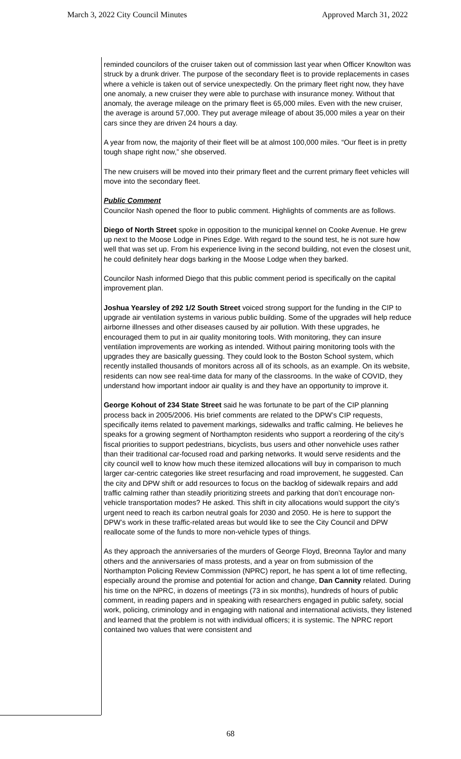March 3, 2022 City Council Minutes Approved March 31, 2022
reminded councilors of the cruiser taken out of commission last year when Officer Knowlton was struck by a drunk driver. The purpose of the secondary fleet is to provide replacements in cases where a vehicle is taken out of service unexpectedly. On the primary fleet right now, they have one anomaly, a new cruiser they were able to purchase with insurance money. Without that anomaly, the average mileage on the primary fleet is 65,000 miles. Even with the new cruiser, the average is around 57,000. They put average mileage of about 35,000 miles a year on their cars since they are driven 24 hours a day.
A year from now, the majority of their fleet will be at almost 100,000 miles. “Our fleet is in pretty tough shape right now,” she observed.
The new cruisers will be moved into their primary fleet and the current primary fleet vehicles will move into the secondary fleet.
Public Comment
Councilor Nash opened the floor to public comment. Highlights of comments are as follows.
Diego of North Street spoke in opposition to the municipal kennel on Cooke Avenue. He grew up next to the Moose Lodge in Pines Edge. With regard to the sound test, he is not sure how well that was set up. From his experience living in the second building, not even the closest unit, he could definitely hear dogs barking in the Moose Lodge when they barked.
Councilor Nash informed Diego that this public comment period is specifically on the capital improvement plan.
Joshua Yearsley of 292 1/2 South Street voiced strong support for the funding in the CIP to upgrade air ventilation systems in various public building. Some of the upgrades will help reduce airborne illnesses and other diseases caused by air pollution. With these upgrades, he encouraged them to put in air quality monitoring tools. With monitoring, they can insure ventilation improvements are working as intended. Without pairing monitoring tools with the upgrades they are basically guessing. They could look to the Boston School system, which recently installed thousands of monitors across all of its schools, as an example. On its website, residents can now see real-time data for many of the classrooms. In the wake of COVID, they understand how important indoor air quality is and they have an opportunity to improve it.
George Kohout of 234 State Street said he was fortunate to be part of the CIP planning process back in 2005/2006. His brief comments are related to the DPW’s CIP requests, specifically items related to pavement markings, sidewalks and traffic calming. He believes he speaks for a growing segment of Northampton residents who support a reordering of the city’s fiscal priorities to support pedestrians, bicyclists, bus users and other nonvehicle uses rather than their traditional car-focused road and parking networks. It would serve residents and the city council well to know how much these itemized allocations will buy in comparison to much larger car-centric categories like street resurfacing and road improvement, he suggested. Can the city and DPW shift or add resources to focus on the backlog of sidewalk repairs and add traffic calming rather than steadily prioritizing streets and parking that don’t encourage non-vehicle transportation modes? He asked. This shift in city allocations would support the city’s urgent need to reach its carbon neutral goals for 2030 and 2050. He is here to support the DPW’s work in these traffic-related areas but would like to see the City Council and DPW reallocate some of the funds to more non-vehicle types of things.
As they approach the anniversaries of the murders of George Floyd, Breonna Taylor and many others and the anniversaries of mass protests, and a year on from submission of the Northampton Policing Review Commission (NPRC) report, he has spent a lot of time reflecting, especially around the promise and potential for action and change, Dan Cannity related. During his time on the NPRC, in dozens of meetings (73 in six months), hundreds of hours of public comment, in reading papers and in speaking with researchers engaged in public safety, social work, policing, criminology and in engaging with national and international activists, they listened and learned that the problem is not with individual officers; it is systemic. The NPRC report contained two values that were consistent and
68